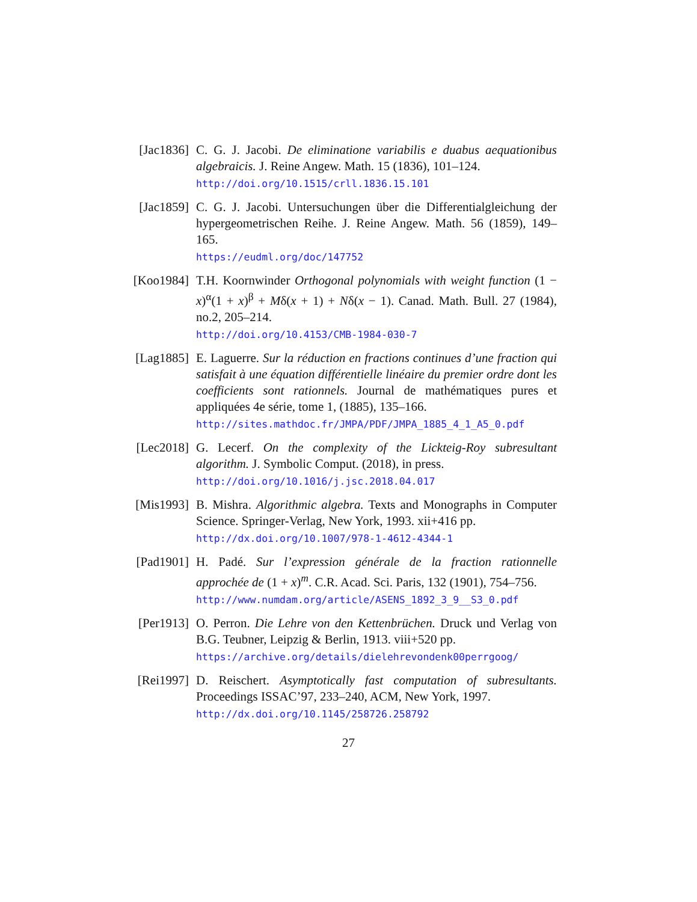[Jac1836] C. G. J. Jacobi. De eliminatione variabilis e duabus aequationibus algebraicis. J. Reine Angew. Math. 15 (1836), 101–124.
http://doi.org/10.1515/crll.1836.15.101
[Jac1859] C. G. J. Jacobi. Untersuchungen über die Differentialgleichung der hypergeometrischen Reihe. J. Reine Angew. Math. 56 (1859), 149–165.
https://eudml.org/doc/147752
[Koo1984] T.H. Koornwinder Orthogonal polynomials with weight function (1 − x)<sup>α</sup>(1 + x)<sup>β</sup> + Mδ(x + 1) + Nδ(x − 1). Canad. Math. Bull. 27 (1984), no.2, 205–214.
http://doi.org/10.4153/CMB-1984-030-7
[Lag1885] E. Laguerre. Sur la réduction en fractions continues d’une fraction qui satisfait à une équation différentielle linéaire du premier ordre dont les coefficients sont rationnels. Journal de mathématiques pures et appliquées 4e série, tome 1, (1885), 135–166.
http://sites.mathdoc.fr/JMPA/PDF/JMPA_1885_4_1_A5_0.pdf
[Lec2018] G. Lecerf. On the complexity of the Lickteig-Roy subresultant algorithm. J. Symbolic Comput. (2018), in press.
http://doi.org/10.1016/j.jsc.2018.04.017
[Mis1993] B. Mishra. Algorithmic algebra. Texts and Monographs in Computer Science. Springer-Verlag, New York, 1993. xii+416 pp.
http://dx.doi.org/10.1007/978-1-4612-4344-1
[Pad1901] H. Padé. Sur l’expression générale de la fraction rationnelle approchée de (1 + x)<sup>m</sup>. C.R. Acad. Sci. Paris, 132 (1901), 754–756.
http://www.numdam.org/article/ASENS_1892_3_9__S3_0.pdf
[Per1913] O. Perron. Die Lehre von den Kettenbrüchen. Druck und Verlag von B.G. Teubner, Leipzig & Berlin, 1913. viii+520 pp.
https://archive.org/details/dielehrevondenk00perrgoog/
[Rei1997] D. Reischert. Asymptotically fast computation of subresultants. Proceedings ISSAC’97, 233–240, ACM, New York, 1997.
http://dx.doi.org/10.1145/258726.258792
27